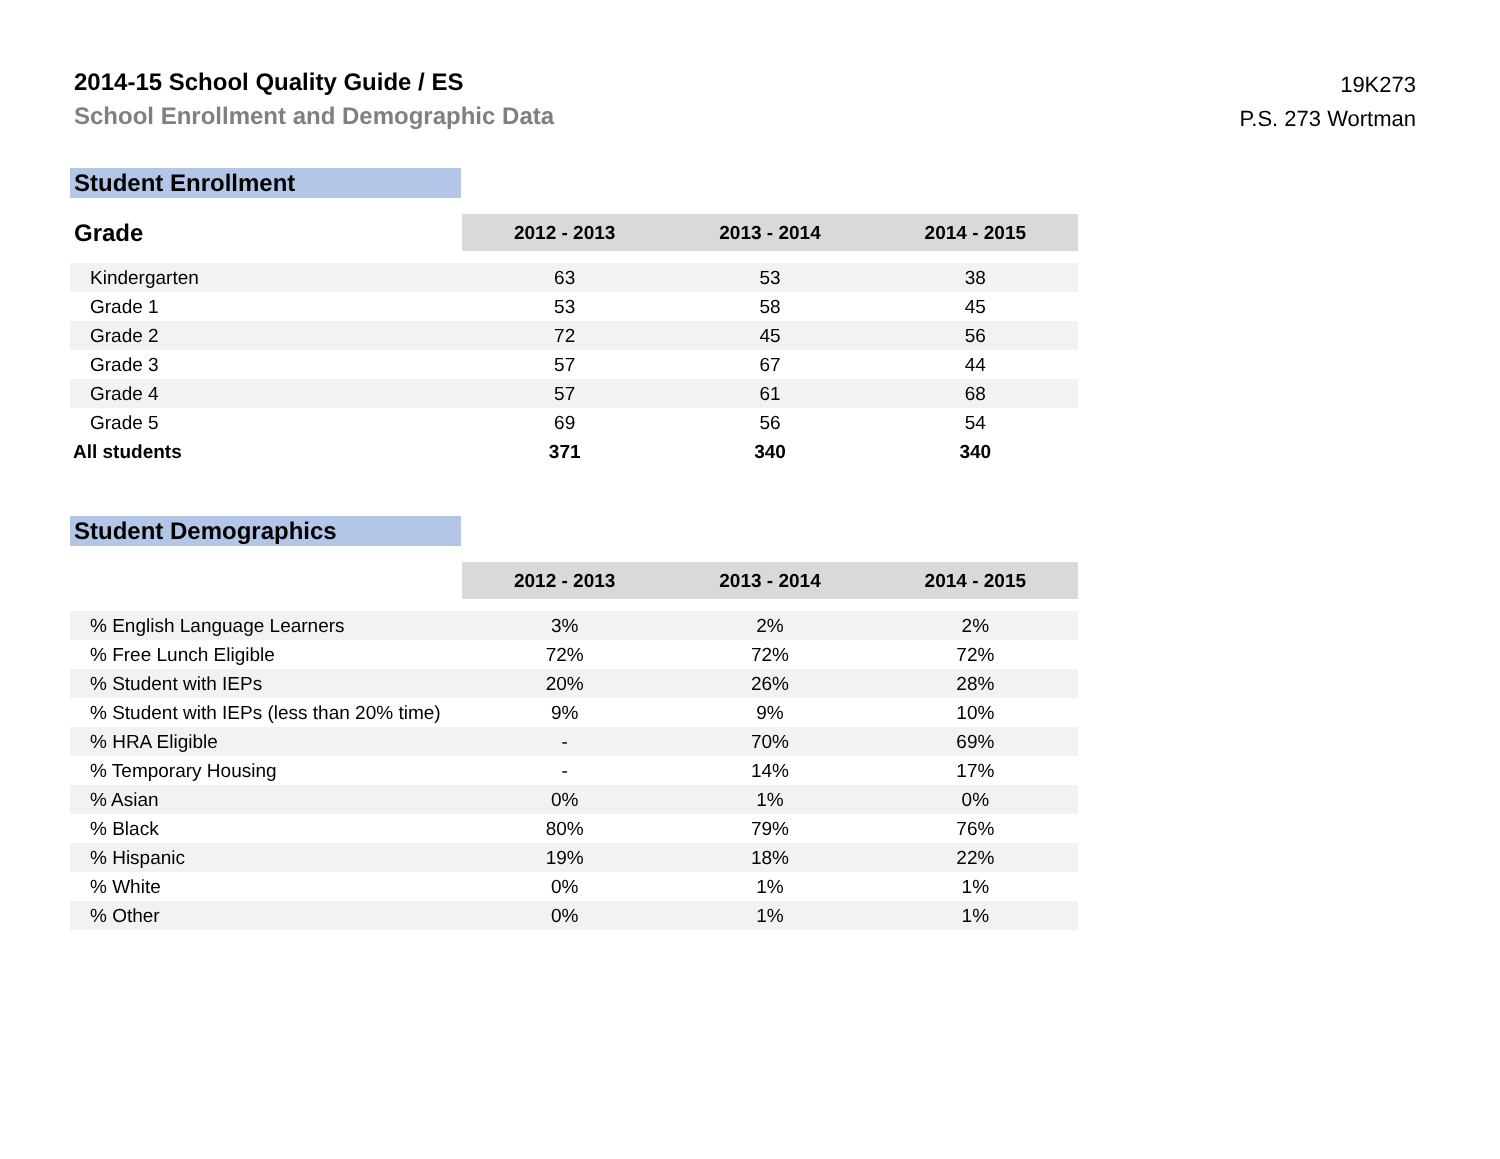2014-15 School Quality Guide / ES
School Enrollment and Demographic Data
19K273
P.S. 273 Wortman
Student Enrollment
| Grade | 2012 - 2013 | 2013 - 2014 | 2014 - 2015 |
| --- | --- | --- | --- |
| Kindergarten | 63 | 53 | 38 |
| Grade 1 | 53 | 58 | 45 |
| Grade 2 | 72 | 45 | 56 |
| Grade 3 | 57 | 67 | 44 |
| Grade 4 | 57 | 61 | 68 |
| Grade 5 | 69 | 56 | 54 |
| All students | 371 | 340 | 340 |
Student Demographics
| | 2012 - 2013 | 2013 - 2014 | 2014 - 2015 |
| --- | --- | --- | --- |
| % English Language Learners | 3% | 2% | 2% |
| % Free Lunch Eligible | 72% | 72% | 72% |
| % Student with IEPs | 20% | 26% | 28% |
| % Student with IEPs (less than 20% time) | 9% | 9% | 10% |
| % HRA Eligible | - | 70% | 69% |
| % Temporary Housing | - | 14% | 17% |
| % Asian | 0% | 1% | 0% |
| % Black | 80% | 79% | 76% |
| % Hispanic | 19% | 18% | 22% |
| % White | 0% | 1% | 1% |
| % Other | 0% | 1% | 1% |